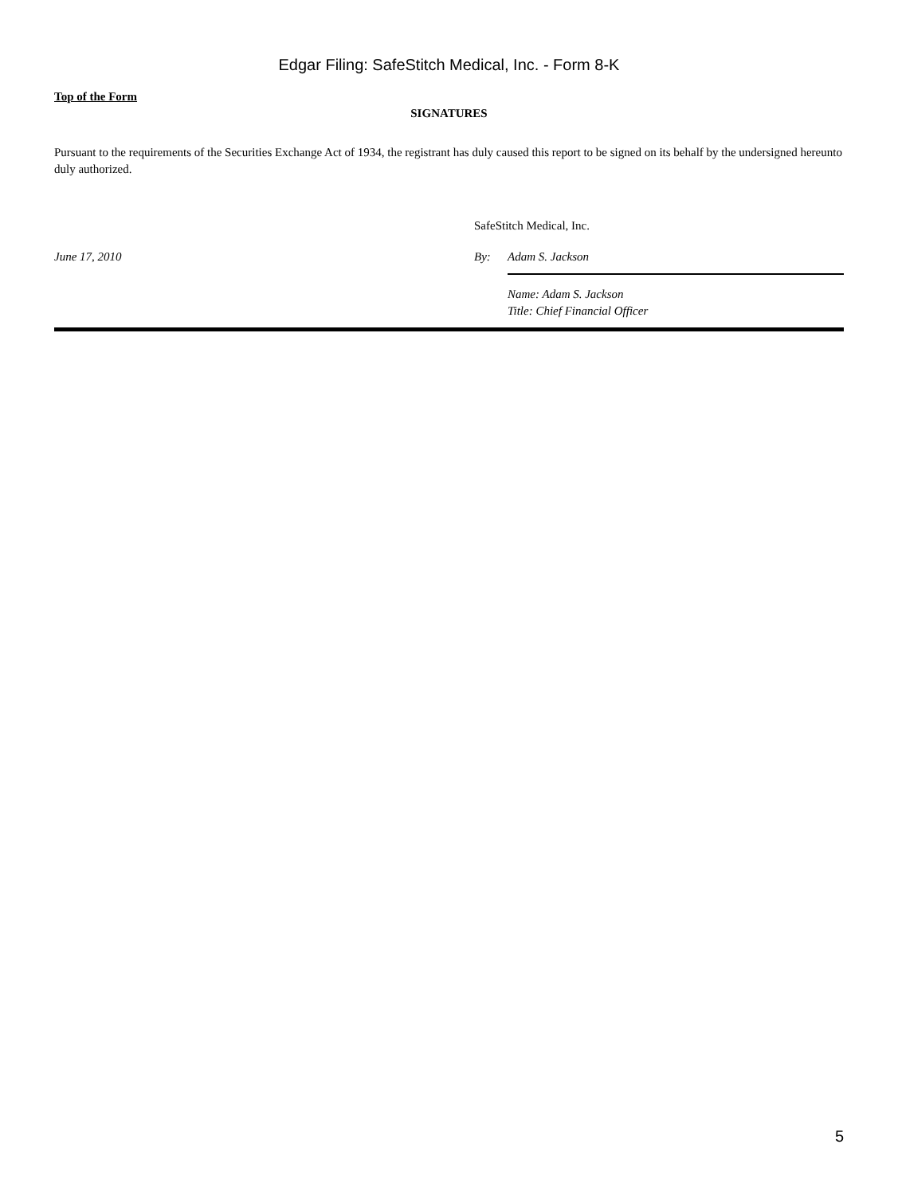Edgar Filing: SafeStitch Medical, Inc. - Form 8-K
Top of the Form
SIGNATURES
Pursuant to the requirements of the Securities Exchange Act of 1934, the registrant has duly caused this report to be signed on its behalf by the undersigned hereunto duly authorized.
SafeStitch Medical, Inc.
June 17, 2010 By: Adam S. Jackson
Name: Adam S. Jackson
Title: Chief Financial Officer
5